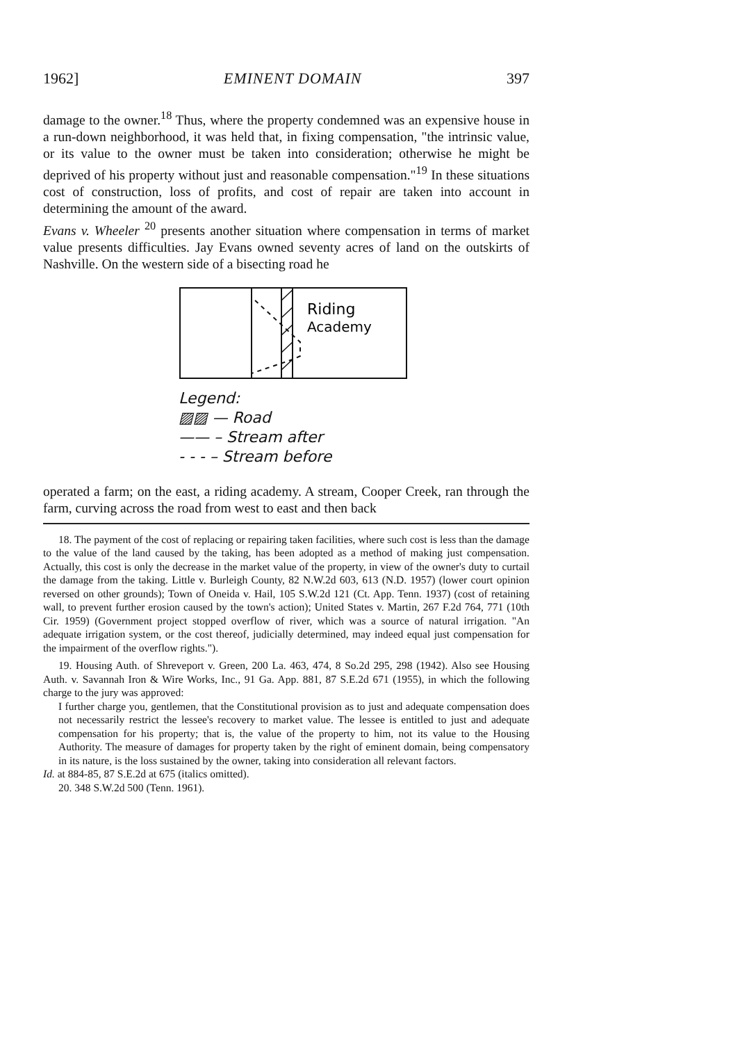1962] EMINENT DOMAIN 397
damage to the owner.<sup>18</sup> Thus, where the property condemned was an expensive house in a run-down neighborhood, it was held that, in fixing compensation, "the intrinsic value, or its value to the owner must be taken into consideration; otherwise he might be deprived of his property without just and reasonable compensation."<sup>19</sup> In these situations cost of construction, loss of profits, and cost of repair are taken into account in determining the amount of the award.
Evans v. Wheeler <sup>20</sup> presents another situation where compensation in terms of market value presents difficulties. Jay Evans owned seventy acres of land on the outskirts of Nashville. On the western side of a bisecting road he
Riding
Academy
Legend:
▨▨ — Road
—— – Stream after
- - - – Stream before
operated a farm; on the east, a riding academy. A stream, Cooper Creek, ran through the farm, curving across the road from west to east and then back
18. The payment of the cost of replacing or repairing taken facilities, where such cost is less than the damage to the value of the land caused by the taking, has been adopted as a method of making just compensation. Actually, this cost is only the decrease in the market value of the property, in view of the owner's duty to curtail the damage from the taking. Little v. Burleigh County, 82 N.W.2d 603, 613 (N.D. 1957) (lower court opinion reversed on other grounds); Town of Oneida v. Hail, 105 S.W.2d 121 (Ct. App. Tenn. 1937) (cost of retaining wall, to prevent further erosion caused by the town's action); United States v. Martin, 267 F.2d 764, 771 (10th Cir. 1959) (Government project stopped overflow of river, which was a source of natural irrigation. "An adequate irrigation system, or the cost thereof, judicially determined, may indeed equal just compensation for the impairment of the overflow rights.").
19. Housing Auth. of Shreveport v. Green, 200 La. 463, 474, 8 So.2d 295, 298 (1942). Also see Housing Auth. v. Savannah Iron & Wire Works, Inc., 91 Ga. App. 881, 87 S.E.2d 671 (1955), in which the following charge to the jury was approved:
I further charge you, gentlemen, that the Constitutional provision as to just and adequate compensation does not necessarily restrict the lessee's recovery to market value. The lessee is entitled to just and adequate compensation for his property; that is, the value of the property to him, not its value to the Housing Authority. The measure of damages for property taken by the right of eminent domain, being compensatory in its nature, is the loss sustained by the owner, taking into consideration all relevant factors.
Id. at 884-85, 87 S.E.2d at 675 (italics omitted).
20. 348 S.W.2d 500 (Tenn. 1961).